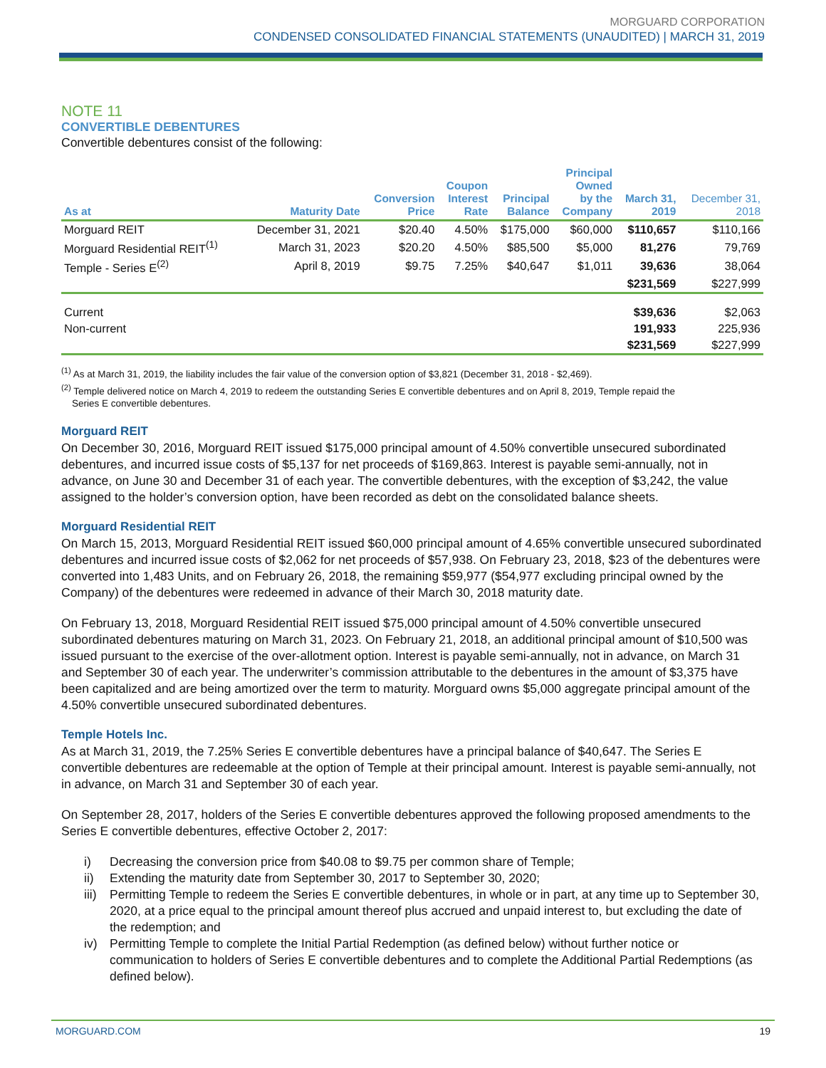MORGUARD CORPORATION
CONDENSED CONSOLIDATED FINANCIAL STATEMENTS (UNAUDITED) | MARCH 31, 2019
NOTE 11
CONVERTIBLE DEBENTURES
Convertible debentures consist of the following:
| As at | Maturity Date | Conversion Price | Coupon Interest Rate | Principal Balance | Principal Owned by the Company | March 31, 2019 | December 31, 2018 |
| --- | --- | --- | --- | --- | --- | --- | --- |
| Morguard REIT | December 31, 2021 | $20.40 | 4.50% | $175,000 | $60,000 | $110,657 | $110,166 |
| Morguard Residential REIT<sup>(1)</sup> | March 31, 2023 | $20.20 | 4.50% | $85,500 | $5,000 | 81,276 | 79,769 |
| Temple - Series E<sup>(2)</sup> | April 8, 2019 | $9.75 | 7.25% | $40,647 | $1,011 | 39,636 | 38,064 |
| | | | | | | $231,569 | $227,999 |
| Current | | | | | | $39,636 | $2,063 |
| Non-current | | | | | | 191,933 | 225,936 |
| | | | | | | $231,569 | $227,999 |
<sup>(1)</sup> As at March 31, 2019, the liability includes the fair value of the conversion option of $3,821 (December 31, 2018 - $2,469).
<sup>(2)</sup> Temple delivered notice on March 4, 2019 to redeem the outstanding Series E convertible debentures and on April 8, 2019, Temple repaid the
Series E convertible debentures.
Morguard REIT
On December 30, 2016, Morguard REIT issued $175,000 principal amount of 4.50% convertible unsecured subordinated debentures, and incurred issue costs of $5,137 for net proceeds of $169,863. Interest is payable semi-annually, not in advance, on June 30 and December 31 of each year. The convertible debentures, with the exception of $3,242, the value assigned to the holder’s conversion option, have been recorded as debt on the consolidated balance sheets.
Morguard Residential REIT
On March 15, 2013, Morguard Residential REIT issued $60,000 principal amount of 4.65% convertible unsecured subordinated debentures and incurred issue costs of $2,062 for net proceeds of $57,938. On February 23, 2018, $23 of the debentures were converted into 1,483 Units, and on February 26, 2018, the remaining $59,977 ($54,977 excluding principal owned by the Company) of the debentures were redeemed in advance of their March 30, 2018 maturity date.
On February 13, 2018, Morguard Residential REIT issued $75,000 principal amount of 4.50% convertible unsecured subordinated debentures maturing on March 31, 2023. On February 21, 2018, an additional principal amount of $10,500 was issued pursuant to the exercise of the over-allotment option. Interest is payable semi-annually, not in advance, on March 31 and September 30 of each year. The underwriter’s commission attributable to the debentures in the amount of $3,375 have been capitalized and are being amortized over the term to maturity. Morguard owns $5,000 aggregate principal amount of the 4.50% convertible unsecured subordinated debentures.
Temple Hotels Inc.
As at March 31, 2019, the 7.25% Series E convertible debentures have a principal balance of $40,647. The Series E convertible debentures are redeemable at the option of Temple at their principal amount. Interest is payable semi-annually, not in advance, on March 31 and September 30 of each year.
On September 28, 2017, holders of the Series E convertible debentures approved the following proposed amendments to the Series E convertible debentures, effective October 2, 2017:
i) Decreasing the conversion price from $40.08 to $9.75 per common share of Temple;
ii) Extending the maturity date from September 30, 2017 to September 30, 2020;
iii)
Permitting Temple to redeem the Series E convertible debentures, in whole or in part, at any time up to September 30, 2020, at a price equal to the principal amount thereof plus accrued and unpaid interest to, but excluding the date of the redemption; and
iv) Permitting Temple to complete the Initial Partial Redemption (as defined below) without further notice or communication to holders of Series E convertible debentures and to complete the Additional Partial Redemptions (as defined below).
MORGUARD.COM 19